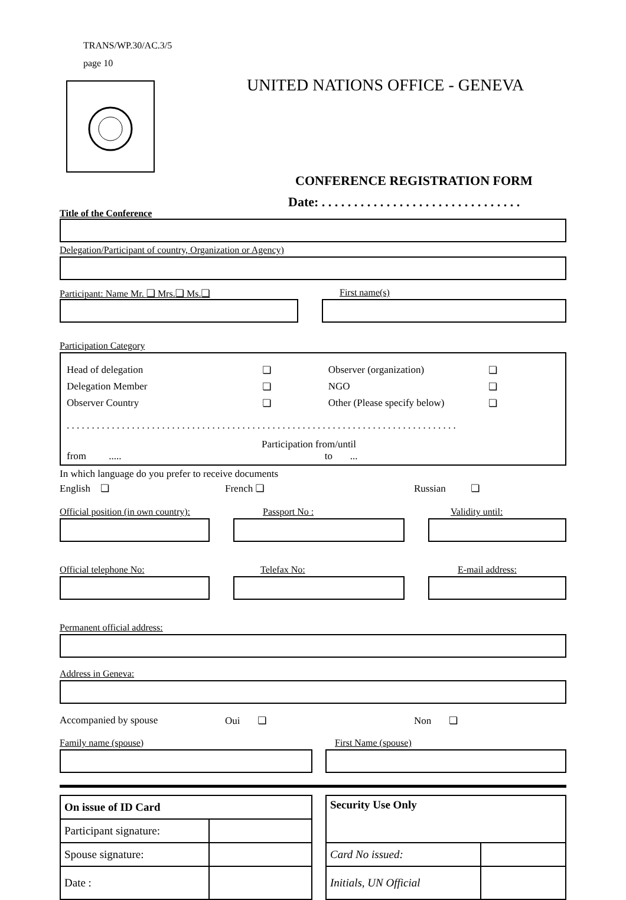TRANS/WP.30/AC.3/5
page 10
UNITED NATIONS OFFICE - GENEVA
CONFERENCE REGISTRATION FORM
Date: . . . . . . . . . . . . . . . . . . . . . . . . . . . . . . .
Title of the Conference
Delegation/Participant of country, Organization or Agency)
Participant: Name Mr. ❏ Mrs.❏ Ms.❏ First name(s)
Participation Category
Head of delegation ❏ Observer (organization) ❏
Delegation Member ❏ NGO ❏
Observer Country ❏ Other (Please specify below) ❏
. . . . . . . . . . . . . . . . . . . . . . . . . . . . . . . . . . . . . . . . . . . . . . . . . . . . . . . . . . . . . . . . . . . . . . . . . . . . . .
Participation from/until
from ..... to ...
In which language do you prefer to receive documents
English ❏ French ❏ Russian ❏
Official position (in own country):
Passport No : Validity until:
Official telephone No: Telefax No: E-mail address:
Permanent official address:
Address in Geneva:
Accompanied by spouse Oui ❏ Non ❏
Family name (spouse) First Name (spouse)
| On issue of ID Card | |
| Participant signature: | |
| Spouse signature: | |
| Date : | |
| Security Use Only | |
| Card No issued: | |
| Initials, UN Official | |